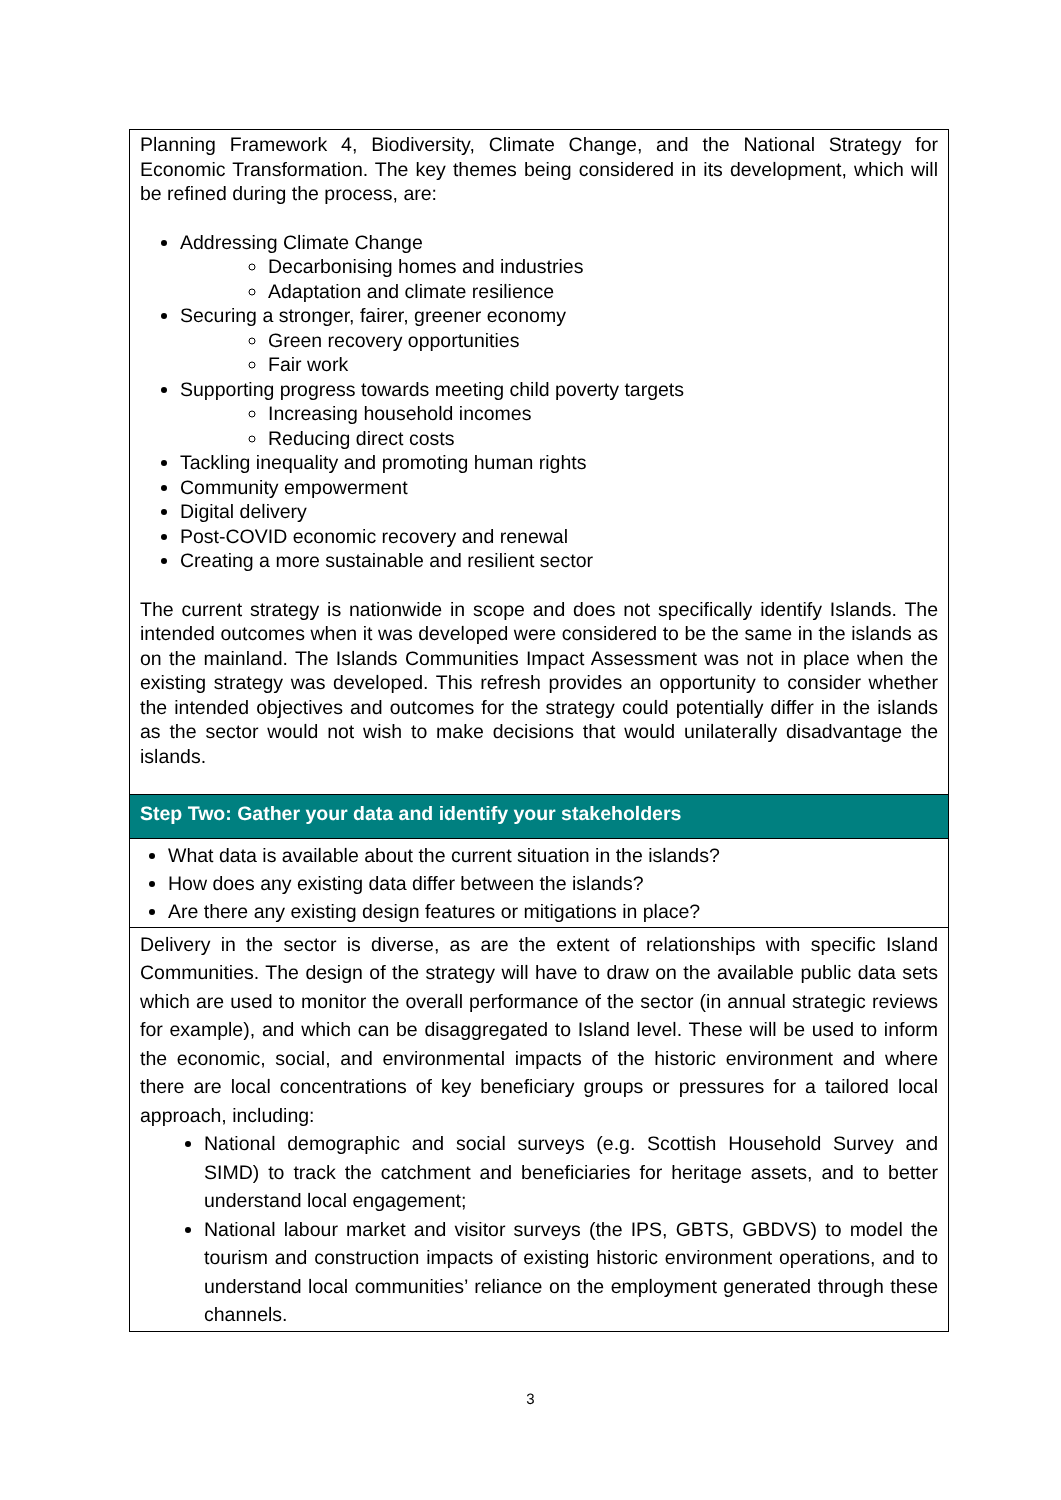| Planning Framework 4, Biodiversity, Climate Change, and the National Strategy for Economic Transformation. The key themes being considered in its development, which will be refined during the process, are: Addressing Climate Change Decarbonising homes and industries Adaptation and climate resilience Securing a stronger, fairer, greener economy Green recovery opportunities Fair work Supporting progress towards meeting child poverty targets Increasing household incomes Reducing direct costs Tackling inequality and promoting human rights Community empowerment Digital delivery Post-COVID economic recovery and renewal Creating a more sustainable and resilient sector The current strategy is nationwide in scope and does not specifically identify Islands. The intended outcomes when it was developed were considered to be the same in the islands as on the mainland. The Islands Communities Impact Assessment was not in place when the existing strategy was developed. This refresh provides an opportunity to consider whether the intended objectives and outcomes for the strategy could potentially differ in the islands as the sector would not wish to make decisions that would unilaterally disadvantage the islands. |
| Step Two: Gather your data and identify your stakeholders |
| What data is available about the current situation in the islands? How does any existing data differ between the islands? Are there any existing design features or mitigations in place? |
| Delivery in the sector is diverse, as are the extent of relationships with specific Island Communities. The design of the strategy will have to draw on the available public data sets which are used to monitor the overall performance of the sector (in annual strategic reviews for example), and which can be disaggregated to Island level. These will be used to inform the economic, social, and environmental impacts of the historic environment and where there are local concentrations of key beneficiary groups or pressures for a tailored local approach, including: National demographic and social surveys (e.g. Scottish Household Survey and SIMD) to track the catchment and beneficiaries for heritage assets, and to better understand local engagement; National labour market and visitor surveys (the IPS, GBTS, GBDVS) to model the tourism and construction impacts of existing historic environment operations, and to understand local communities’ reliance on the employment generated through these channels. |
3